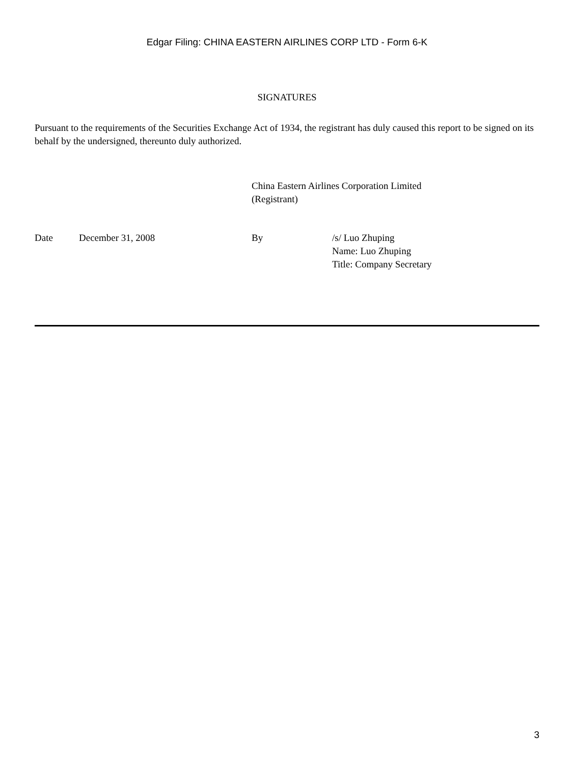Edgar Filing: CHINA EASTERN AIRLINES CORP LTD - Form 6-K
SIGNATURES
Pursuant to the requirements of the Securities Exchange Act of 1934, the registrant has duly caused this report to be signed on its behalf by the undersigned, thereunto duly authorized.
China Eastern Airlines Corporation Limited
(Registrant)
| Date | December 31, 2008 | By | /s/ Luo Zhuping Name: Luo Zhuping Title: Company Secretary |
3